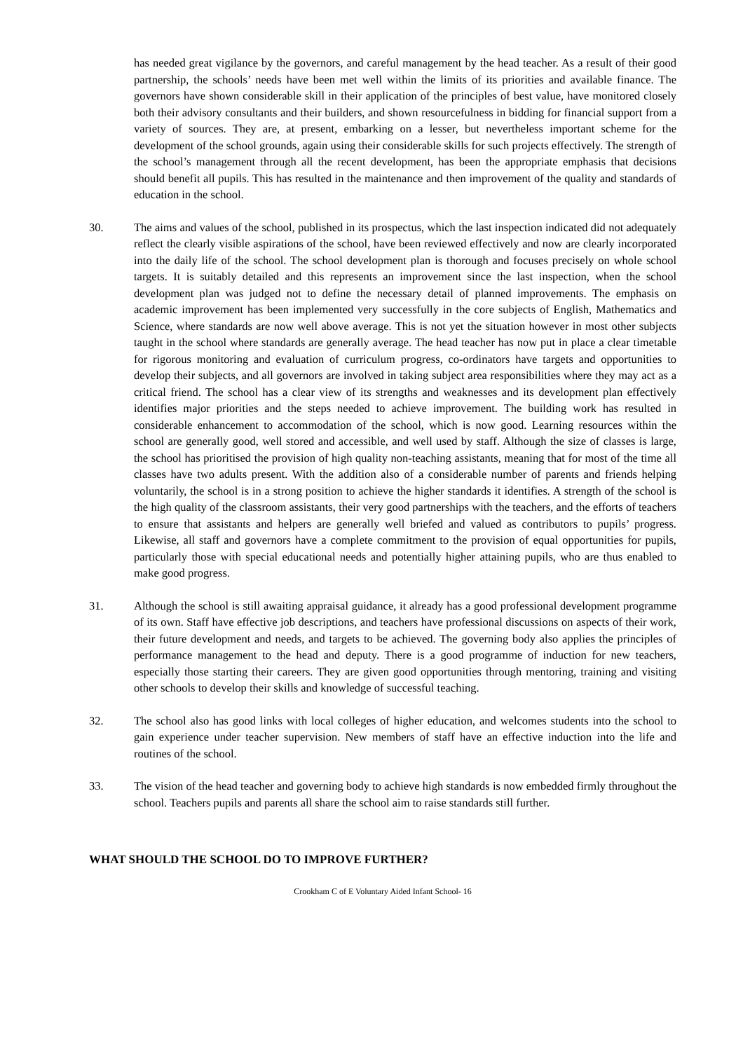has needed great vigilance by the governors, and careful management by the head teacher. As a result of their good partnership, the schools’ needs have been met well within the limits of its priorities and available finance. The governors have shown considerable skill in their application of the principles of best value, have monitored closely both their advisory consultants and their builders, and shown resourcefulness in bidding for financial support from a variety of sources. They are, at present, embarking on a lesser, but nevertheless important scheme for the development of the school grounds, again using their considerable skills for such projects effectively. The strength of the school’s management through all the recent development, has been the appropriate emphasis that decisions should benefit all pupils. This has resulted in the maintenance and then improvement of the quality and standards of education in the school.
30. The aims and values of the school, published in its prospectus, which the last inspection indicated did not adequately reflect the clearly visible aspirations of the school, have been reviewed effectively and now are clearly incorporated into the daily life of the school. The school development plan is thorough and focuses precisely on whole school targets. It is suitably detailed and this represents an improvement since the last inspection, when the school development plan was judged not to define the necessary detail of planned improvements. The emphasis on academic improvement has been implemented very successfully in the core subjects of English, Mathematics and Science, where standards are now well above average. This is not yet the situation however in most other subjects taught in the school where standards are generally average. The head teacher has now put in place a clear timetable for rigorous monitoring and evaluation of curriculum progress, co-ordinators have targets and opportunities to develop their subjects, and all governors are involved in taking subject area responsibilities where they may act as a critical friend. The school has a clear view of its strengths and weaknesses and its development plan effectively identifies major priorities and the steps needed to achieve improvement. The building work has resulted in considerable enhancement to accommodation of the school, which is now good. Learning resources within the school are generally good, well stored and accessible, and well used by staff. Although the size of classes is large, the school has prioritised the provision of high quality non-teaching assistants, meaning that for most of the time all classes have two adults present. With the addition also of a considerable number of parents and friends helping voluntarily, the school is in a strong position to achieve the higher standards it identifies. A strength of the school is the high quality of the classroom assistants, their very good partnerships with the teachers, and the efforts of teachers to ensure that assistants and helpers are generally well briefed and valued as contributors to pupils’ progress. Likewise, all staff and governors have a complete commitment to the provision of equal opportunities for pupils, particularly those with special educational needs and potentially higher attaining pupils, who are thus enabled to make good progress.
31. Although the school is still awaiting appraisal guidance, it already has a good professional development programme of its own. Staff have effective job descriptions, and teachers have professional discussions on aspects of their work, their future development and needs, and targets to be achieved. The governing body also applies the principles of performance management to the head and deputy. There is a good programme of induction for new teachers, especially those starting their careers. They are given good opportunities through mentoring, training and visiting other schools to develop their skills and knowledge of successful teaching.
32. The school also has good links with local colleges of higher education, and welcomes students into the school to gain experience under teacher supervision. New members of staff have an effective induction into the life and routines of the school.
33. The vision of the head teacher and governing body to achieve high standards is now embedded firmly throughout the school. Teachers pupils and parents all share the school aim to raise standards still further.
WHAT SHOULD THE SCHOOL DO TO IMPROVE FURTHER?
Crookham C of E Voluntary Aided Infant School- 16